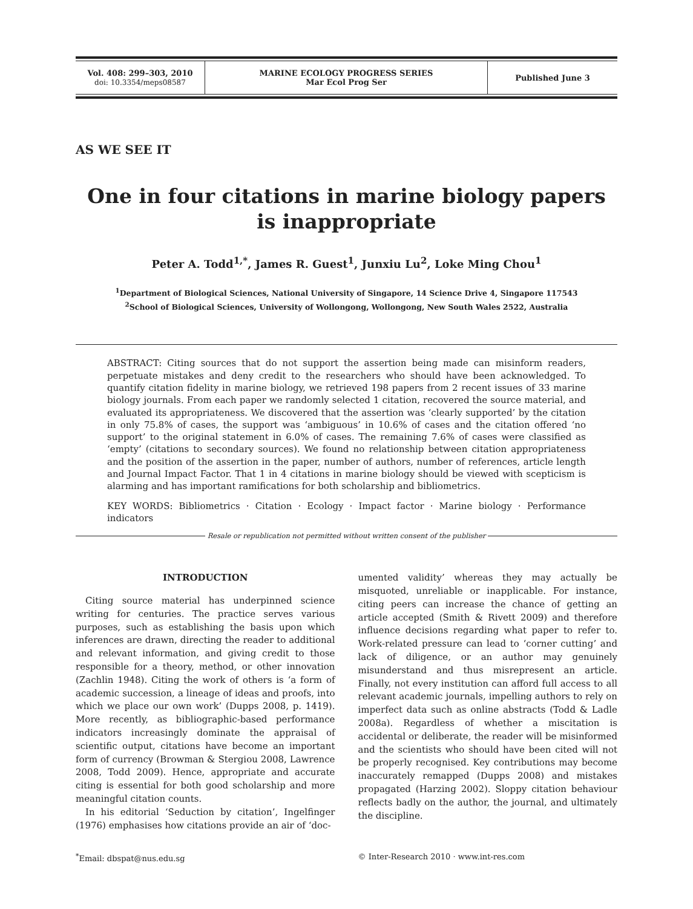Vol. 408: 299–303, 2010
doi: 10.3354/meps08587
MARINE ECOLOGY PROGRESS SERIES
Mar Ecol Prog Ser
Published June 3
AS WE SEE IT
One in four citations in marine biology papers
is inappropriate
Peter A. Todd<sup>1,*</sup>, James R. Guest<sup>1</sup>, Junxiu Lu<sup>2</sup>, Loke Ming Chou<sup>1</sup>
<sup>1</sup> Department of Biological Sciences, National University of Singapore, 14 Science Drive 4, Singapore 117543
<sup>2</sup> School of Biological Sciences, University of Wollongong, Wollongong, New South Wales 2522, Australia
ABSTRACT: Citing sources that do not support the assertion being made can misinform readers, perpetuate mistakes and deny credit to the researchers who should have been acknowledged. To quantify citation fidelity in marine biology, we retrieved 198 papers from 2 recent issues of 33 marine biology journals. From each paper we randomly selected 1 citation, recovered the source material, and evaluated its appropriateness. We discovered that the assertion was ‘clearly supported’ by the citation in only 75.8% of cases, the support was ‘ambiguous’ in 10.6% of cases and the citation offered ‘no support’ to the original statement in 6.0% of cases. The remaining 7.6% of cases were classified as ‘empty’ (citations to secondary sources). We found no relationship between citation appropriateness and the position of the assertion in the paper, number of authors, number of references, article length and Journal Impact Factor. That 1 in 4 citations in marine biology should be viewed with scepticism is alarming and has important ramifications for both scholarship and bibliometrics.
KEY WORDS: Bibliometrics · Citation · Ecology · Impact factor · Marine biology · Performance indicators
Resale or republication not permitted without written consent of the publisher
INTRODUCTION
Citing source material has underpinned science writing for centuries. The practice serves various purposes, such as establishing the basis upon which inferences are drawn, directing the reader to additional and relevant information, and giving credit to those responsible for a theory, method, or other innovation (Zachlin 1948). Citing the work of others is ‘a form of academic succession, a lineage of ideas and proofs, into which we place our own work’ (Dupps 2008, p. 1419). More recently, as bibliographic-based performance indicators increasingly dominate the appraisal of scientific output, citations have become an important form of currency (Browman & Stergiou 2008, Lawrence 2008, Todd 2009). Hence, appropriate and accurate citing is essential for both good scholarship and more meaningful citation counts.
In his editorial ‘Seduction by citation’, Ingelfinger (1976) emphasises how citations provide an air of ‘doc-
umented validity’ whereas they may actually be misquoted, unreliable or inapplicable. For instance, citing peers can increase the chance of getting an article accepted (Smith & Rivett 2009) and therefore influence decisions regarding what paper to refer to. Work-related pressure can lead to ‘corner cutting’ and lack of diligence, or an author may genuinely misunderstand and thus misrepresent an article. Finally, not every institution can afford full access to all relevant academic journals, impelling authors to rely on imperfect data such as online abstracts (Todd & Ladle 2008a). Regardless of whether a miscitation is accidental or deliberate, the reader will be misinformed and the scientists who should have been cited will not be properly recognised. Key contributions may become inaccurately remapped (Dupps 2008) and mistakes propagated (Harzing 2002). Sloppy citation behaviour reflects badly on the author, the journal, and ultimately the discipline.
<sup>*</sup> Email: dbspat@nus.edu.sg © Inter-Research 2010 · www.int-res.com